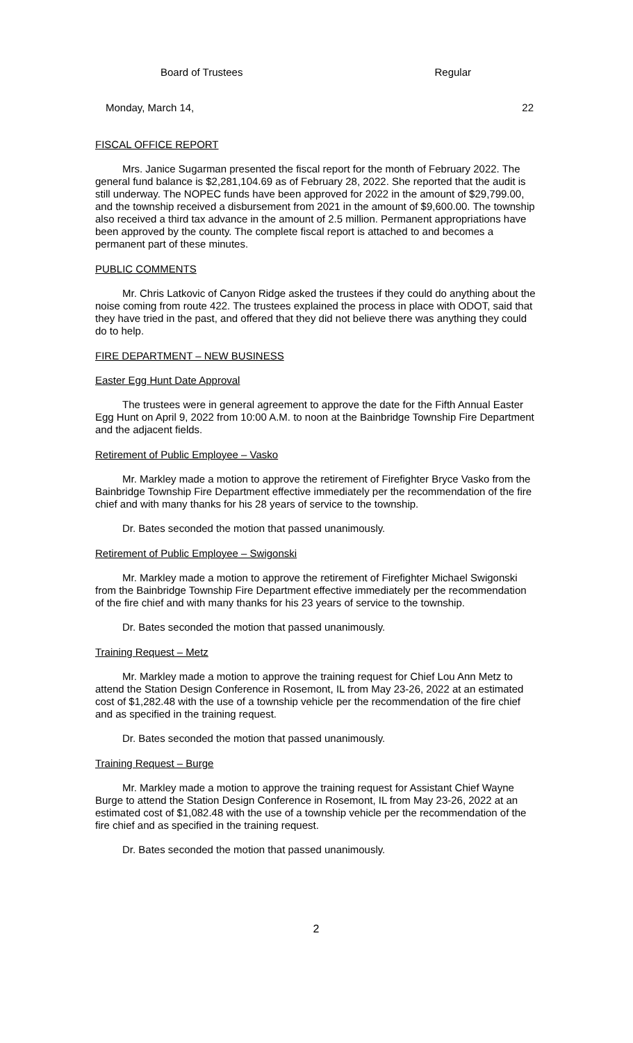Board of Trustees Regular
Monday, March 14, 22
FISCAL OFFICE REPORT
Mrs. Janice Sugarman presented the fiscal report for the month of February 2022. The general fund balance is $2,281,104.69 as of February 28, 2022. She reported that the audit is still underway. The NOPEC funds have been approved for 2022 in the amount of $29,799.00, and the township received a disbursement from 2021 in the amount of $9,600.00. The township also received a third tax advance in the amount of 2.5 million. Permanent appropriations have been approved by the county. The complete fiscal report is attached to and becomes a permanent part of these minutes.
PUBLIC COMMENTS
Mr. Chris Latkovic of Canyon Ridge asked the trustees if they could do anything about the noise coming from route 422. The trustees explained the process in place with ODOT, said that they have tried in the past, and offered that they did not believe there was anything they could do to help.
FIRE DEPARTMENT – NEW BUSINESS
Easter Egg Hunt Date Approval
The trustees were in general agreement to approve the date for the Fifth Annual Easter Egg Hunt on April 9, 2022 from 10:00 A.M. to noon at the Bainbridge Township Fire Department and the adjacent fields.
Retirement of Public Employee – Vasko
Mr. Markley made a motion to approve the retirement of Firefighter Bryce Vasko from the Bainbridge Township Fire Department effective immediately per the recommendation of the fire chief and with many thanks for his 28 years of service to the township.
Dr. Bates seconded the motion that passed unanimously.
Retirement of Public Employee – Swigonski
Mr. Markley made a motion to approve the retirement of Firefighter Michael Swigonski from the Bainbridge Township Fire Department effective immediately per the recommendation of the fire chief and with many thanks for his 23 years of service to the township.
Dr. Bates seconded the motion that passed unanimously.
Training Request – Metz
Mr. Markley made a motion to approve the training request for Chief Lou Ann Metz to attend the Station Design Conference in Rosemont, IL from May 23-26, 2022 at an estimated cost of $1,282.48 with the use of a township vehicle per the recommendation of the fire chief and as specified in the training request.
Dr. Bates seconded the motion that passed unanimously.
Training Request – Burge
Mr. Markley made a motion to approve the training request for Assistant Chief Wayne Burge to attend the Station Design Conference in Rosemont, IL from May 23-26, 2022 at an estimated cost of $1,082.48 with the use of a township vehicle per the recommendation of the fire chief and as specified in the training request.
Dr. Bates seconded the motion that passed unanimously.
2